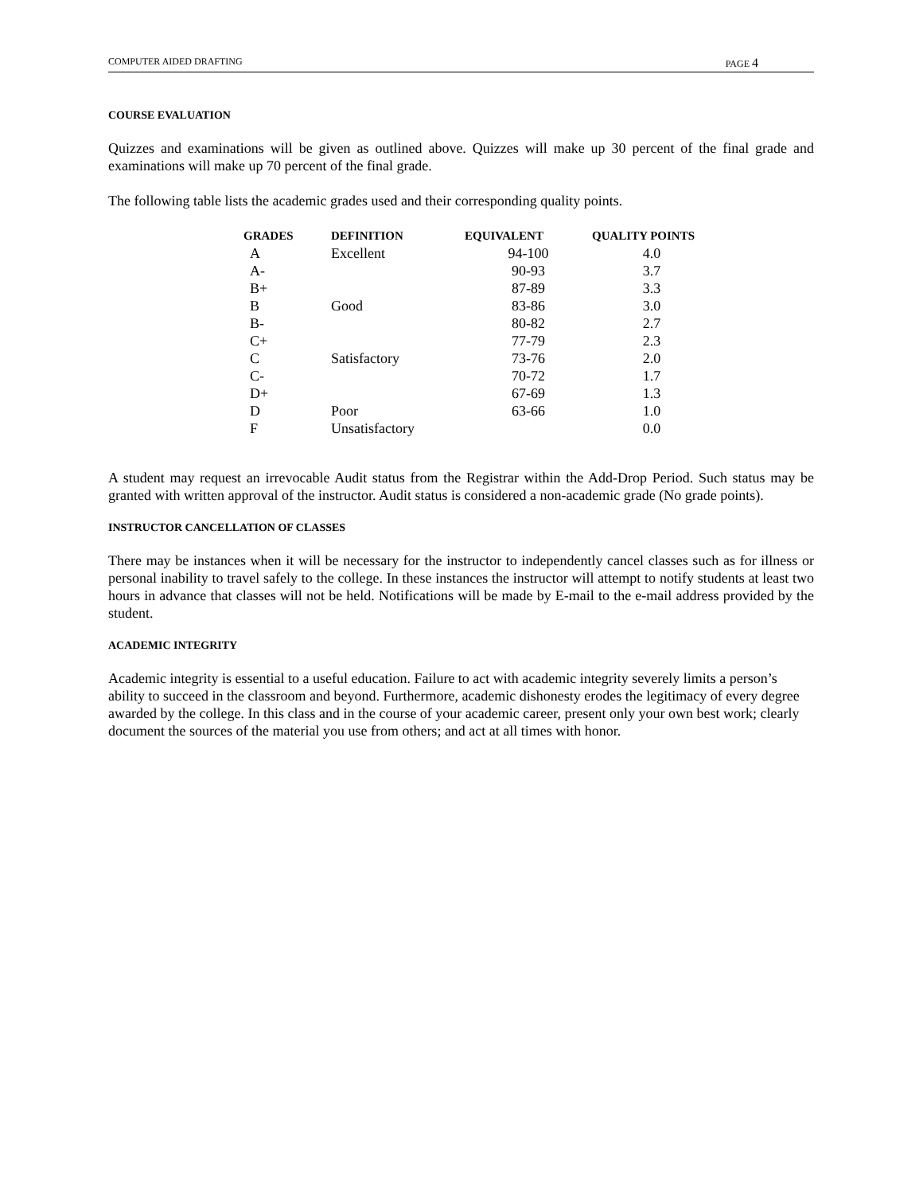COMPUTER AIDED DRAFTING PAGE 4
COURSE EVALUATION
Quizzes and examinations will be given as outlined above. Quizzes will make up 30 percent of the final grade and examinations will make up 70 percent of the final grade.
The following table lists the academic grades used and their corresponding quality points.
| GRADES | DEFINITION | EQUIVALENT | QUALITY POINTS |
| --- | --- | --- | --- |
| A | Excellent | 94-100 | 4.0 |
| A- | | 90-93 | 3.7 |
| B+ | | 87-89 | 3.3 |
| B | Good | 83-86 | 3.0 |
| B- | | 80-82 | 2.7 |
| C+ | | 77-79 | 2.3 |
| C | Satisfactory | 73-76 | 2.0 |
| C- | | 70-72 | 1.7 |
| D+ | | 67-69 | 1.3 |
| D | Poor | 63-66 | 1.0 |
| F | Unsatisfactory | | 0.0 |
A student may request an irrevocable Audit status from the Registrar within the Add-Drop Period. Such status may be granted with written approval of the instructor. Audit status is considered a non-academic grade (No grade points).
INSTRUCTOR CANCELLATION OF CLASSES
There may be instances when it will be necessary for the instructor to independently cancel classes such as for illness or personal inability to travel safely to the college. In these instances the instructor will attempt to notify students at least two hours in advance that classes will not be held. Notifications will be made by E-mail to the e-mail address provided by the student.
ACADEMIC INTEGRITY
Academic integrity is essential to a useful education. Failure to act with academic integrity severely limits a person’s ability to succeed in the classroom and beyond. Furthermore, academic dishonesty erodes the legitimacy of every degree awarded by the college. In this class and in the course of your academic career, present only your own best work; clearly document the sources of the material you use from others; and act at all times with honor.